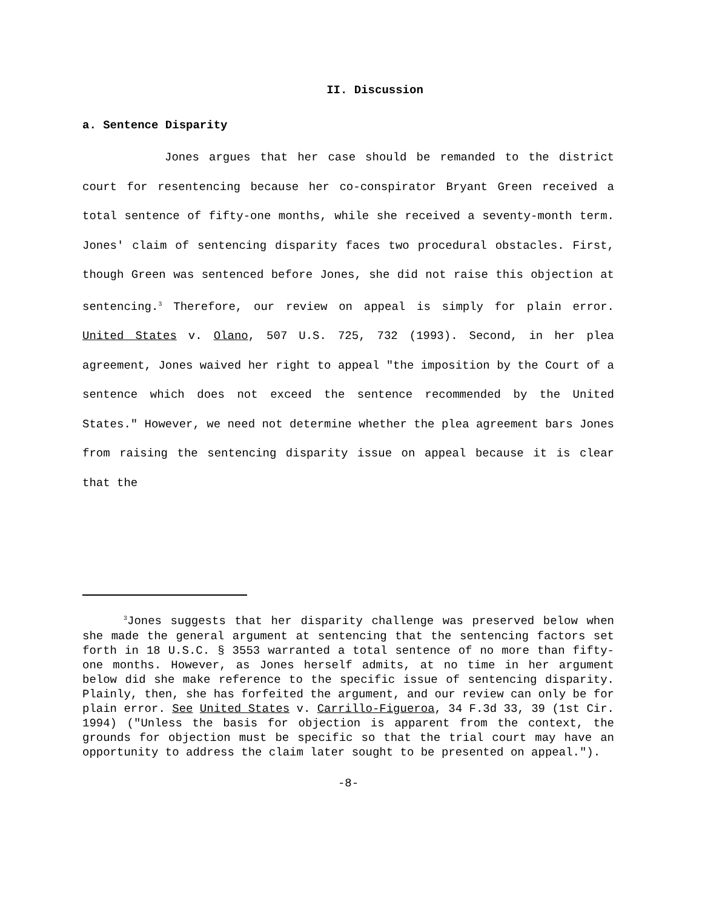II. Discussion
a. Sentence Disparity
Jones argues that her case should be remanded to the district court for resentencing because her co-conspirator Bryant Green received a total sentence of fifty-one months, while she received a seventy-month term. Jones' claim of sentencing disparity faces two procedural obstacles. First, though Green was sentenced before Jones, she did not raise this objection at sentencing.<sup>3</sup> Therefore, our review on appeal is simply for plain error. United States v. Olano, 507 U.S. 725, 732 (1993). Second, in her plea agreement, Jones waived her right to appeal "the imposition by the Court of a sentence which does not exceed the sentence recommended by the United States." However, we need not determine whether the plea agreement bars Jones from raising the sentencing disparity issue on appeal because it is clear that the
<sup>3</sup> Jones suggests that her disparity challenge was preserved below when she made the general argument at sentencing that the sentencing factors set forth in 18 U.S.C. § 3553 warranted a total sentence of no more than fifty-one months. However, as Jones herself admits, at no time in her argument below did she make reference to the specific issue of sentencing disparity. Plainly, then, she has forfeited the argument, and our review can only be for plain error. See United States v. Carrillo-Figueroa, 34 F.3d 33, 39 (1st Cir. 1994) ("Unless the basis for objection is apparent from the context, the grounds for objection must be specific so that the trial court may have an opportunity to address the claim later sought to be presented on appeal.").
-8-